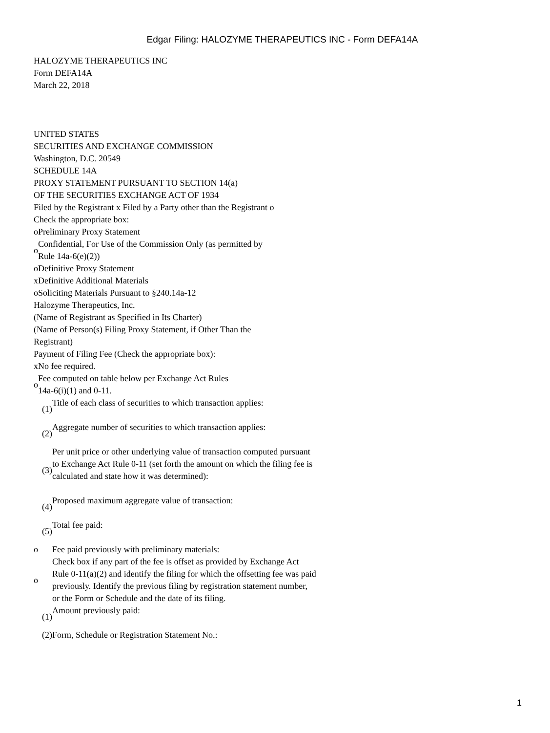Edgar Filing: HALOZYME THERAPEUTICS INC - Form DEFA14A
HALOZYME THERAPEUTICS INC
Form DEFA14A
March 22, 2018
UNITED STATES
SECURITIES AND EXCHANGE COMMISSION
Washington, D.C. 20549
SCHEDULE 14A
PROXY STATEMENT PURSUANT TO SECTION 14(a)
OF THE SECURITIES EXCHANGE ACT OF 1934
Filed by the Registrant x Filed by a Party other than the Registrant o
Check the appropriate box:
| o | Preliminary Proxy Statement |
| o | Confidential, For Use of the Commission Only (as permitted by Rule 14a-6(e)(2)) |
| o | Definitive Proxy Statement |
| x | Definitive Additional Materials |
| o | Soliciting Materials Pursuant to §240.14a-12 |
Halozyme Therapeutics, Inc.
(Name of Registrant as Specified in Its Charter)
(Name of Person(s) Filing Proxy Statement, if Other Than the
Registrant)
Payment of Filing Fee (Check the appropriate box):
| x | No fee required. |
| o | Fee computed on table below per Exchange Act Rules 14a-6(i)(1) and 0-11. |
| (1) | Title of each class of securities to which transaction applies: |
| (2) | Aggregate number of securities to which transaction applies: |
| (3) | Per unit price or other underlying value of transaction computed pursuant to Exchange Act Rule 0-11 (set forth the amount on which the filing fee is calculated and state how it was determined): |
| (4) | Proposed maximum aggregate value of transaction: |
| (5) | Total fee paid: |
| o | Fee paid previously with preliminary materials: |
| o | Check box if any part of the fee is offset as provided by Exchange Act Rule 0-11(a)(2) and identify the filing for which the offsetting fee was paid previously. Identify the previous filing by registration statement number, or the Form or Schedule and the date of its filing. |
| (1) | Amount previously paid: |
| (2) | Form, Schedule or Registration Statement No.: |
1